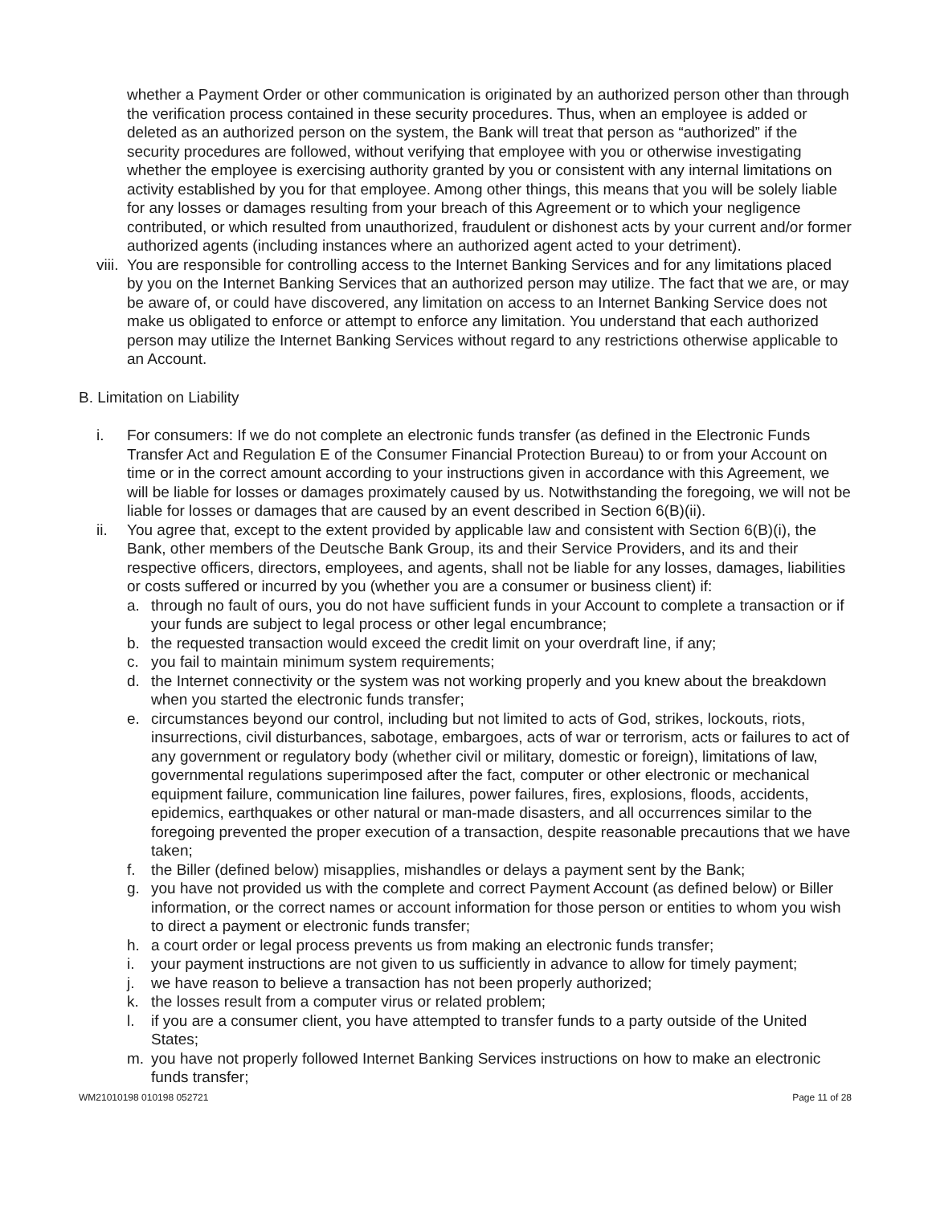whether a Payment Order or other communication is originated by an authorized person other than through the verification process contained in these security procedures. Thus, when an employee is added or deleted as an authorized person on the system, the Bank will treat that person as “authorized” if the security procedures are followed, without verifying that employee with you or otherwise investigating whether the employee is exercising authority granted by you or consistent with any internal limitations on activity established by you for that employee. Among other things, this means that you will be solely liable for any losses or damages resulting from your breach of this Agreement or to which your negligence contributed, or which resulted from unauthorized, fraudulent or dishonest acts by your current and/or former authorized agents (including instances where an authorized agent acted to your detriment).
viii.
You are responsible for controlling access to the Internet Banking Services and for any limitations placed by you on the Internet Banking Services that an authorized person may utilize. The fact that we are, or may be aware of, or could have discovered, any limitation on access to an Internet Banking Service does not make us obligated to enforce or attempt to enforce any limitation. You understand that each authorized person may utilize the Internet Banking Services without regard to any restrictions otherwise applicable to an Account.
B. Limitation on Liability
i. For consumers: If we do not complete an electronic funds transfer (as defined in the Electronic Funds Transfer Act and Regulation E of the Consumer Financial Protection Bureau) to or from your Account on time or in the correct amount according to your instructions given in accordance with this Agreement, we will be liable for losses or damages proximately caused by us. Notwithstanding the foregoing, we will not be liable for losses or damages that are caused by an event described in Section 6(B)(ii).
ii. You agree that, except to the extent provided by applicable law and consistent with Section 6(B)(i), the Bank, other members of the Deutsche Bank Group, its and their Service Providers, and its and their respective officers, directors, employees, and agents, shall not be liable for any losses, damages, liabilities or costs suffered or incurred by you (whether you are a consumer or business client) if:
a. through no fault of ours, you do not have sufficient funds in your Account to complete a transaction or if your funds are subject to legal process or other legal encumbrance;
b. the requested transaction would exceed the credit limit on your overdraft line, if any;
c. you fail to maintain minimum system requirements;
d. the Internet connectivity or the system was not working properly and you knew about the breakdown when you started the electronic funds transfer;
e. circumstances beyond our control, including but not limited to acts of God, strikes, lockouts, riots, insurrections, civil disturbances, sabotage, embargoes, acts of war or terrorism, acts or failures to act of any government or regulatory body (whether civil or military, domestic or foreign), limitations of law, governmental regulations superimposed after the fact, computer or other electronic or mechanical equipment failure, communication line failures, power failures, fires, explosions, floods, accidents, epidemics, earthquakes or other natural or man-made disasters, and all occurrences similar to the foregoing prevented the proper execution of a transaction, despite reasonable precautions that we have taken;
f. the Biller (defined below) misapplies, mishandles or delays a payment sent by the Bank;
g. you have not provided us with the complete and correct Payment Account (as defined below) or Biller information, or the correct names or account information for those person or entities to whom you wish to direct a payment or electronic funds transfer;
h. a court order or legal process prevents us from making an electronic funds transfer;
i. your payment instructions are not given to us sufficiently in advance to allow for timely payment;
j. we have reason to believe a transaction has not been properly authorized;
k. the losses result from a computer virus or related problem;
l. if you are a consumer client, you have attempted to transfer funds to a party outside of the United States;
m. you have not properly followed Internet Banking Services instructions on how to make an electronic funds transfer;
WM21010198 010198 052721 Page 11 of 28